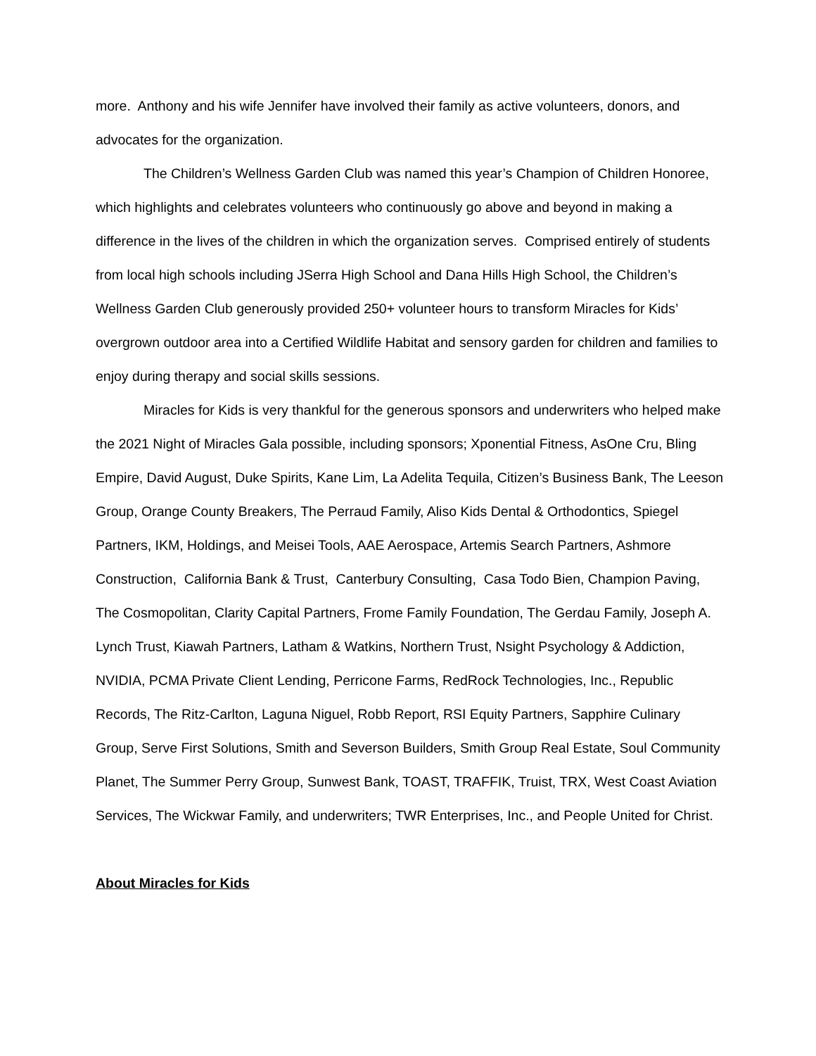more. Anthony and his wife Jennifer have involved their family as active volunteers, donors, and advocates for the organization.
The Children’s Wellness Garden Club was named this year’s Champion of Children Honoree, which highlights and celebrates volunteers who continuously go above and beyond in making a difference in the lives of the children in which the organization serves. Comprised entirely of students from local high schools including JSerra High School and Dana Hills High School, the Children’s Wellness Garden Club generously provided 250+ volunteer hours to transform Miracles for Kids’ overgrown outdoor area into a Certified Wildlife Habitat and sensory garden for children and families to enjoy during therapy and social skills sessions.
Miracles for Kids is very thankful for the generous sponsors and underwriters who helped make the 2021 Night of Miracles Gala possible, including sponsors; Xponential Fitness, AsOne Cru, Bling Empire, David August, Duke Spirits, Kane Lim, La Adelita Tequila, Citizen’s Business Bank, The Leeson Group, Orange County Breakers, The Perraud Family, Aliso Kids Dental & Orthodontics, Spiegel Partners, IKM, Holdings, and Meisei Tools, AAE Aerospace, Artemis Search Partners, Ashmore Construction, California Bank & Trust, Canterbury Consulting, Casa Todo Bien, Champion Paving, The Cosmopolitan, Clarity Capital Partners, Frome Family Foundation, The Gerdau Family, Joseph A. Lynch Trust, Kiawah Partners, Latham & Watkins, Northern Trust, Nsight Psychology & Addiction, NVIDIA, PCMA Private Client Lending, Perricone Farms, RedRock Technologies, Inc., Republic Records, The Ritz-Carlton, Laguna Niguel, Robb Report, RSI Equity Partners, Sapphire Culinary Group, Serve First Solutions, Smith and Severson Builders, Smith Group Real Estate, Soul Community Planet, The Summer Perry Group, Sunwest Bank, TOAST, TRAFFIK, Truist, TRX, West Coast Aviation Services, The Wickwar Family, and underwriters; TWR Enterprises, Inc., and People United for Christ.
About Miracles for Kids